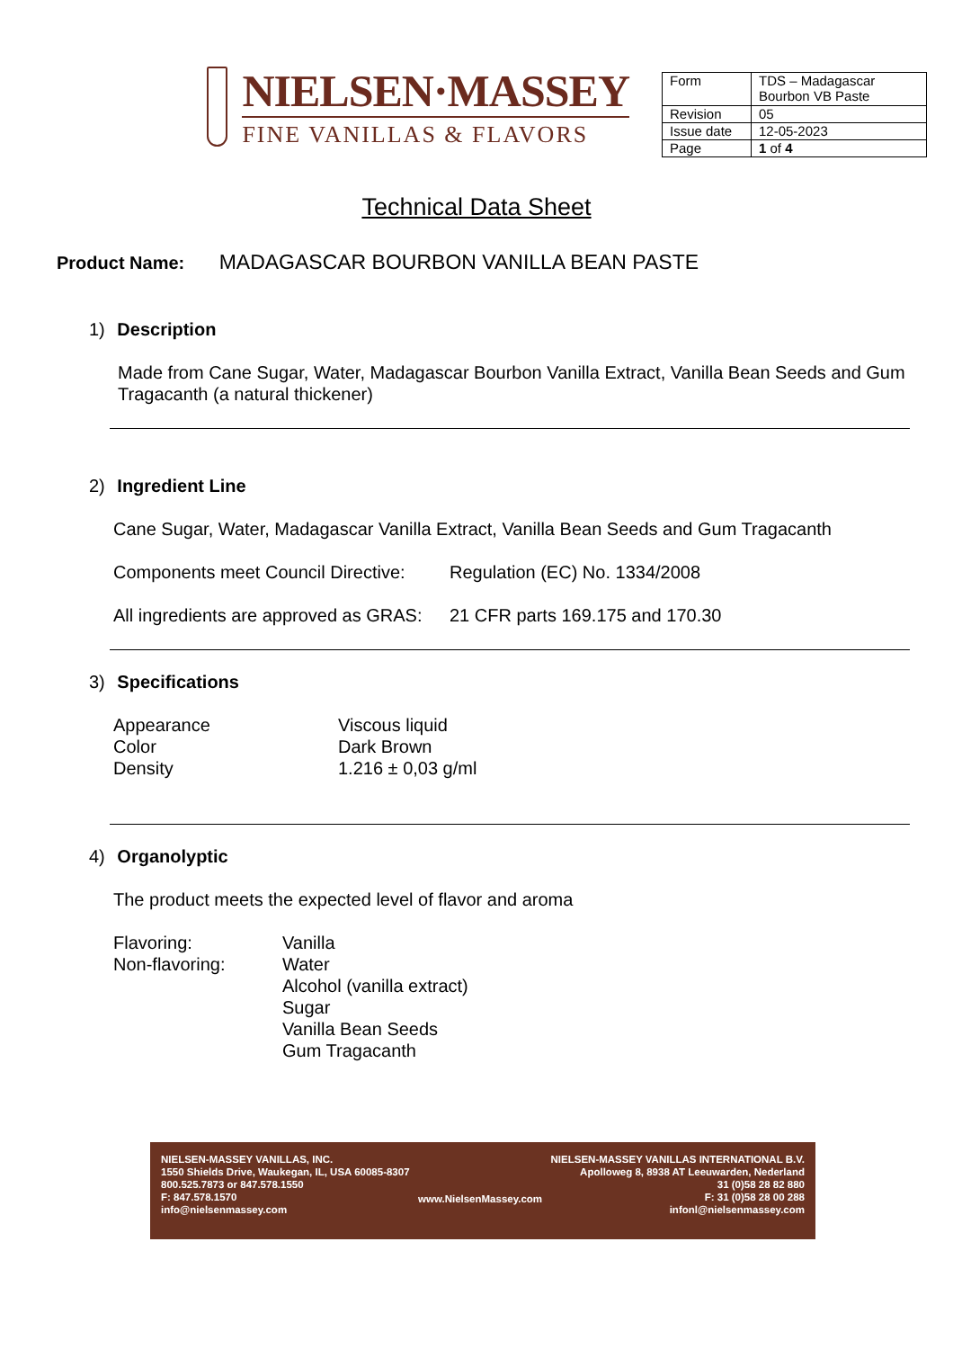NIELSEN·MASSEY
FINE VANILLAS & FLAVORS
| Form | TDS – Madagascar Bourbon VB Paste |
| Revision | 05 |
| Issue date | 12-05-2023 |
| Page | 1 of 4 |
Technical Data Sheet
Product Name: MADAGASCAR BOURBON VANILLA BEAN PASTE
1) Description
Made from Cane Sugar, Water, Madagascar Bourbon Vanilla Extract, Vanilla Bean Seeds and Gum Tragacanth (a natural thickener)
2) Ingredient Line
Cane Sugar, Water, Madagascar Vanilla Extract, Vanilla Bean Seeds and Gum Tragacanth
Components meet Council Directive: Regulation (EC) No. 1334/2008
All ingredients are approved as GRAS: 21 CFR parts 169.175 and 170.30
3) Specifications
Appearance Viscous liquid
Color Dark Brown
Density 1.216 ± 0,03 g/ml
4) Organolyptic
The product meets the expected level of flavor and aroma
Flavoring: Vanilla
Non-flavoring: Water
Alcohol (vanilla extract)
Sugar
Vanilla Bean Seeds
Gum Tragacanth
NIELSEN-MASSEY VANILLAS, INC.
1550 Shields Drive, Waukegan, IL, USA 60085-8307
800.525.7873 or 847.578.1550
F: 847.578.1570
info@nielsenmassey.com
www.NielsenMassey.com NIELSEN-MASSEY VANILLAS INTERNATIONAL B.V.
Apolloweg 8, 8938 AT Leeuwarden, Nederland
31 (0)58 28 82 880
F: 31 (0)58 28 00 288
infonl@nielsenmassey.com